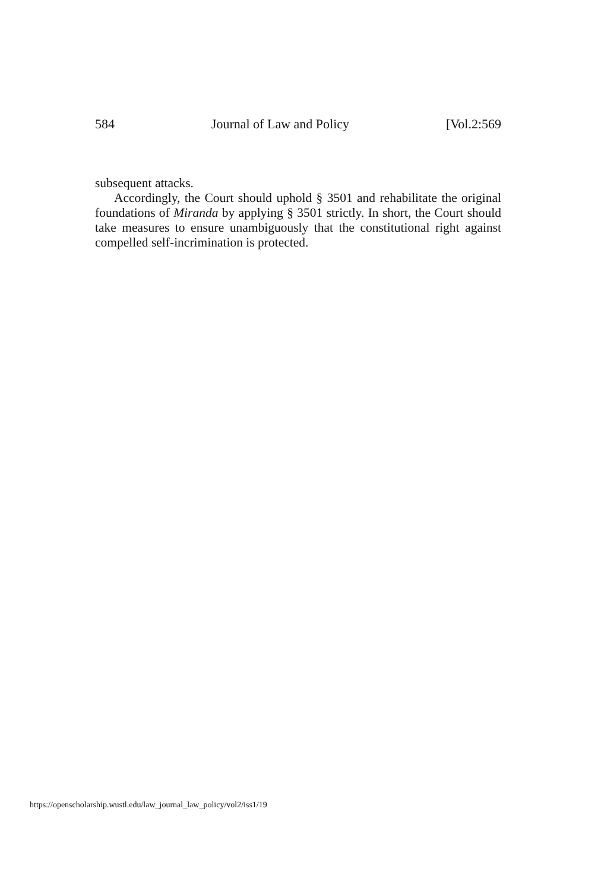584 Journal of Law and Policy [Vol.2:569
subsequent attacks.
Accordingly, the Court should uphold § 3501 and rehabilitate the original foundations of Miranda by applying § 3501 strictly. In short, the Court should take measures to ensure unambiguously that the constitutional right against compelled self-incrimination is protected.
https://openscholarship.wustl.edu/law_journal_law_policy/vol2/iss1/19